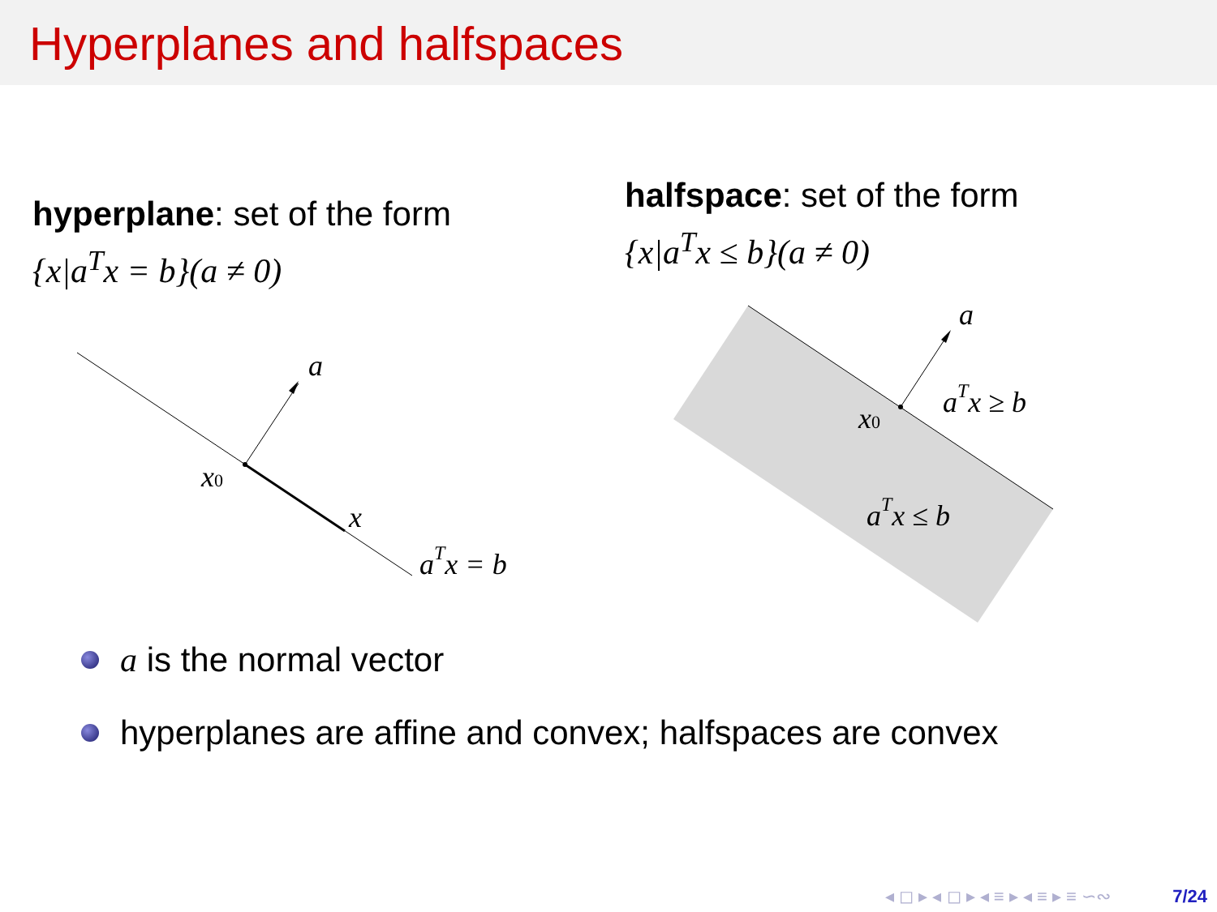Hyperplanes and halfspaces
hyperplane: set of the form
{x|a<sup>T</sup>x = b}(a ≠ 0)
halfspace: set of the form
{x|a<sup>T</sup>x ≤ b}(a ≠ 0)
a
x0
x
aTx = b
a
x0
aTx ≥ b
aTx ≤ b
a is the normal vector
hyperplanes are affine and convex; halfspaces are convex
◂ ◻ ▸ ◂ ◻ ▸ ◂ ≡ ▸ ◂ ≡ ▸ ≡ ∽∾ 7/24